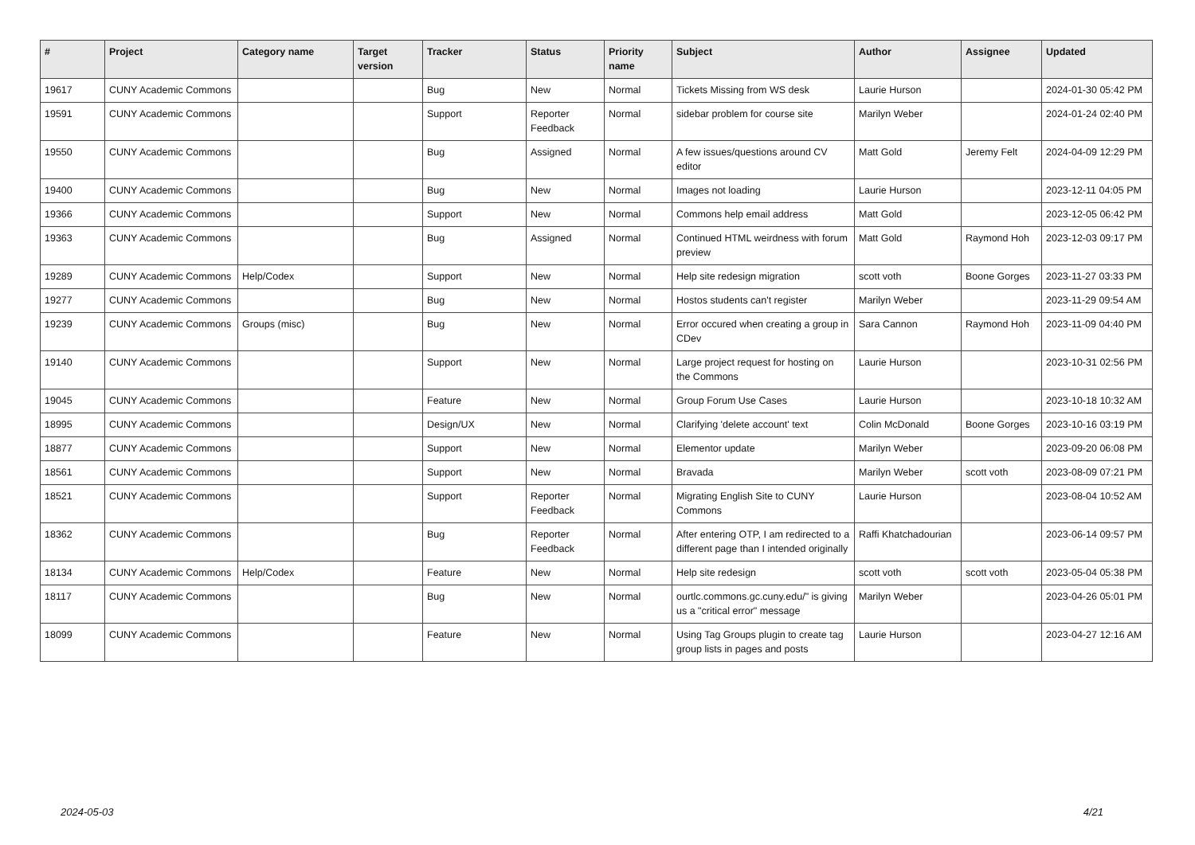| # | Project | Category name | Target version | Tracker | Status | Priority name | Subject | Author | Assignee | Updated |
| --- | --- | --- | --- | --- | --- | --- | --- | --- | --- | --- |
| 19617 | CUNY Academic Commons | | | Bug | New | Normal | Tickets Missing from WS desk | Laurie Hurson | | 2024-01-30 05:42 PM |
| 19591 | CUNY Academic Commons | | | Support | Reporter Feedback | Normal | sidebar problem for course site | Marilyn Weber | | 2024-01-24 02:40 PM |
| 19550 | CUNY Academic Commons | | | Bug | Assigned | Normal | A few issues/questions around CV editor | Matt Gold | Jeremy Felt | 2024-04-09 12:29 PM |
| 19400 | CUNY Academic Commons | | | Bug | New | Normal | Images not loading | Laurie Hurson | | 2023-12-11 04:05 PM |
| 19366 | CUNY Academic Commons | | | Support | New | Normal | Commons help email address | Matt Gold | | 2023-12-05 06:42 PM |
| 19363 | CUNY Academic Commons | | | Bug | Assigned | Normal | Continued HTML weirdness with forum preview | Matt Gold | Raymond Hoh | 2023-12-03 09:17 PM |
| 19289 | CUNY Academic Commons | Help/Codex | | Support | New | Normal | Help site redesign migration | scott voth | Boone Gorges | 2023-11-27 03:33 PM |
| 19277 | CUNY Academic Commons | | | Bug | New | Normal | Hostos students can't register | Marilyn Weber | | 2023-11-29 09:54 AM |
| 19239 | CUNY Academic Commons | Groups (misc) | | Bug | New | Normal | Error occured when creating a group in CDev | Sara Cannon | Raymond Hoh | 2023-11-09 04:40 PM |
| 19140 | CUNY Academic Commons | | | Support | New | Normal | Large project request for hosting on the Commons | Laurie Hurson | | 2023-10-31 02:56 PM |
| 19045 | CUNY Academic Commons | | | Feature | New | Normal | Group Forum Use Cases | Laurie Hurson | | 2023-10-18 10:32 AM |
| 18995 | CUNY Academic Commons | | | Design/UX | New | Normal | Clarifying 'delete account' text | Colin McDonald | Boone Gorges | 2023-10-16 03:19 PM |
| 18877 | CUNY Academic Commons | | | Support | New | Normal | Elementor update | Marilyn Weber | | 2023-09-20 06:08 PM |
| 18561 | CUNY Academic Commons | | | Support | New | Normal | Bravada | Marilyn Weber | scott voth | 2023-08-09 07:21 PM |
| 18521 | CUNY Academic Commons | | | Support | Reporter Feedback | Normal | Migrating English Site to CUNY Commons | Laurie Hurson | | 2023-08-04 10:52 AM |
| 18362 | CUNY Academic Commons | | | Bug | Reporter Feedback | Normal | After entering OTP, I am redirected to a different page than I intended originally | Raffi Khatchadourian | | 2023-06-14 09:57 PM |
| 18134 | CUNY Academic Commons | Help/Codex | | Feature | New | Normal | Help site redesign | scott voth | scott voth | 2023-05-04 05:38 PM |
| 18117 | CUNY Academic Commons | | | Bug | New | Normal | ourtlc.commons.gc.cuny.edu/" is giving us a "critical error" message | Marilyn Weber | | 2023-04-26 05:01 PM |
| 18099 | CUNY Academic Commons | | | Feature | New | Normal | Using Tag Groups plugin to create tag group lists in pages and posts | Laurie Hurson | | 2023-04-27 12:16 AM |
2024-05-03 4/21